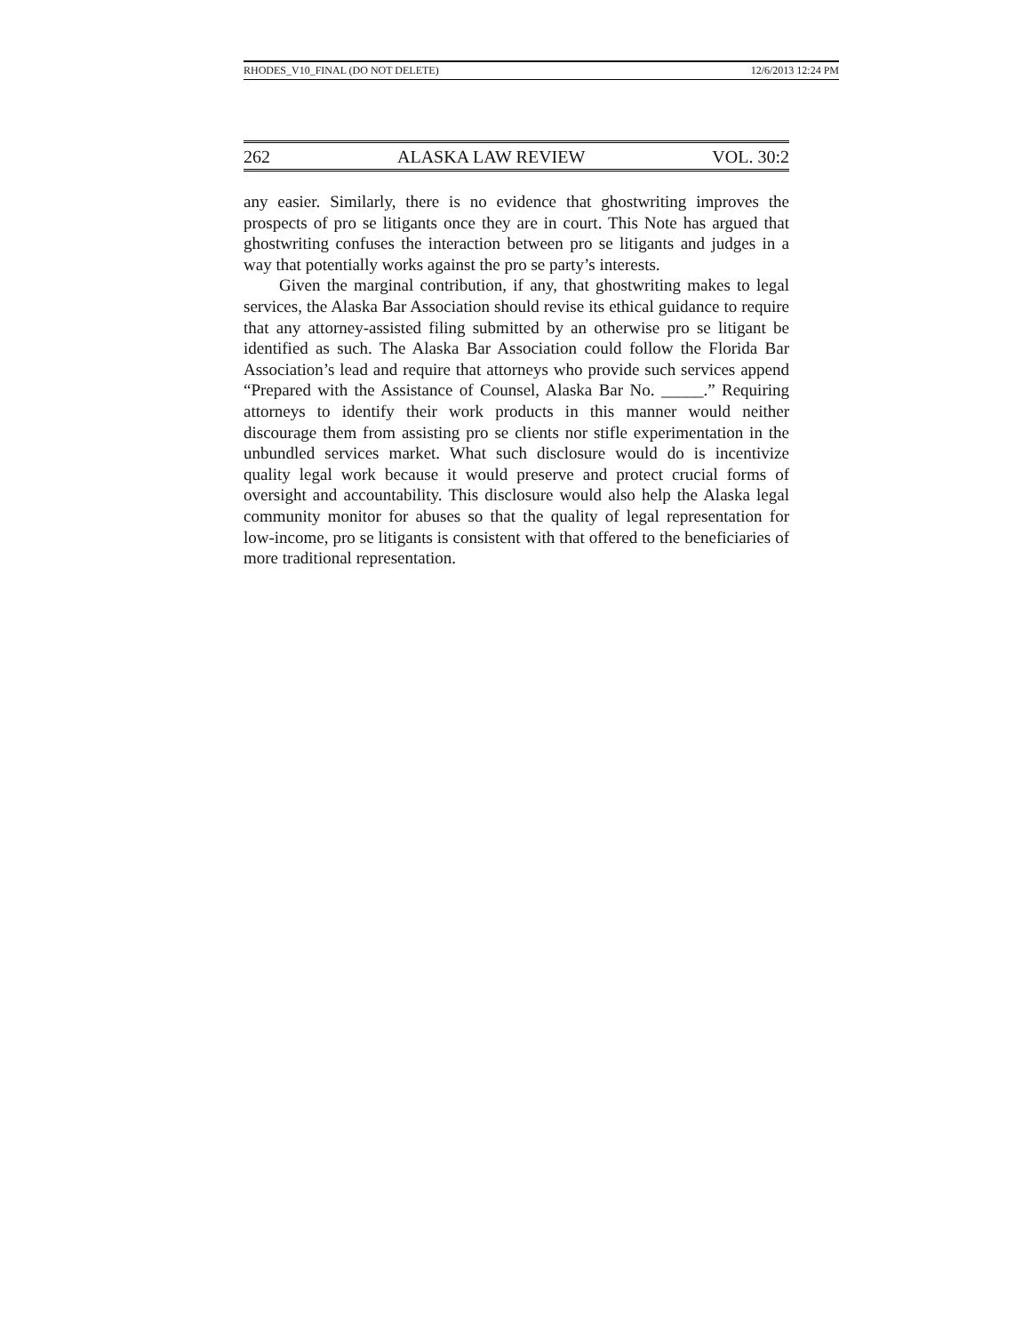RHODES_V10_FINAL (DO NOT DELETE) 12/6/2013 12:24 PM
262 ALASKA LAW REVIEW VOL. 30:2
any easier. Similarly, there is no evidence that ghostwriting improves the prospects of pro se litigants once they are in court. This Note has argued that ghostwriting confuses the interaction between pro se litigants and judges in a way that potentially works against the pro se party’s interests.
Given the marginal contribution, if any, that ghostwriting makes to legal services, the Alaska Bar Association should revise its ethical guidance to require that any attorney-assisted filing submitted by an otherwise pro se litigant be identified as such. The Alaska Bar Association could follow the Florida Bar Association’s lead and require that attorneys who provide such services append “Prepared with the Assistance of Counsel, Alaska Bar No. _____.” Requiring attorneys to identify their work products in this manner would neither discourage them from assisting pro se clients nor stifle experimentation in the unbundled services market. What such disclosure would do is incentivize quality legal work because it would preserve and protect crucial forms of oversight and accountability. This disclosure would also help the Alaska legal community monitor for abuses so that the quality of legal representation for low-income, pro se litigants is consistent with that offered to the beneficiaries of more traditional representation.